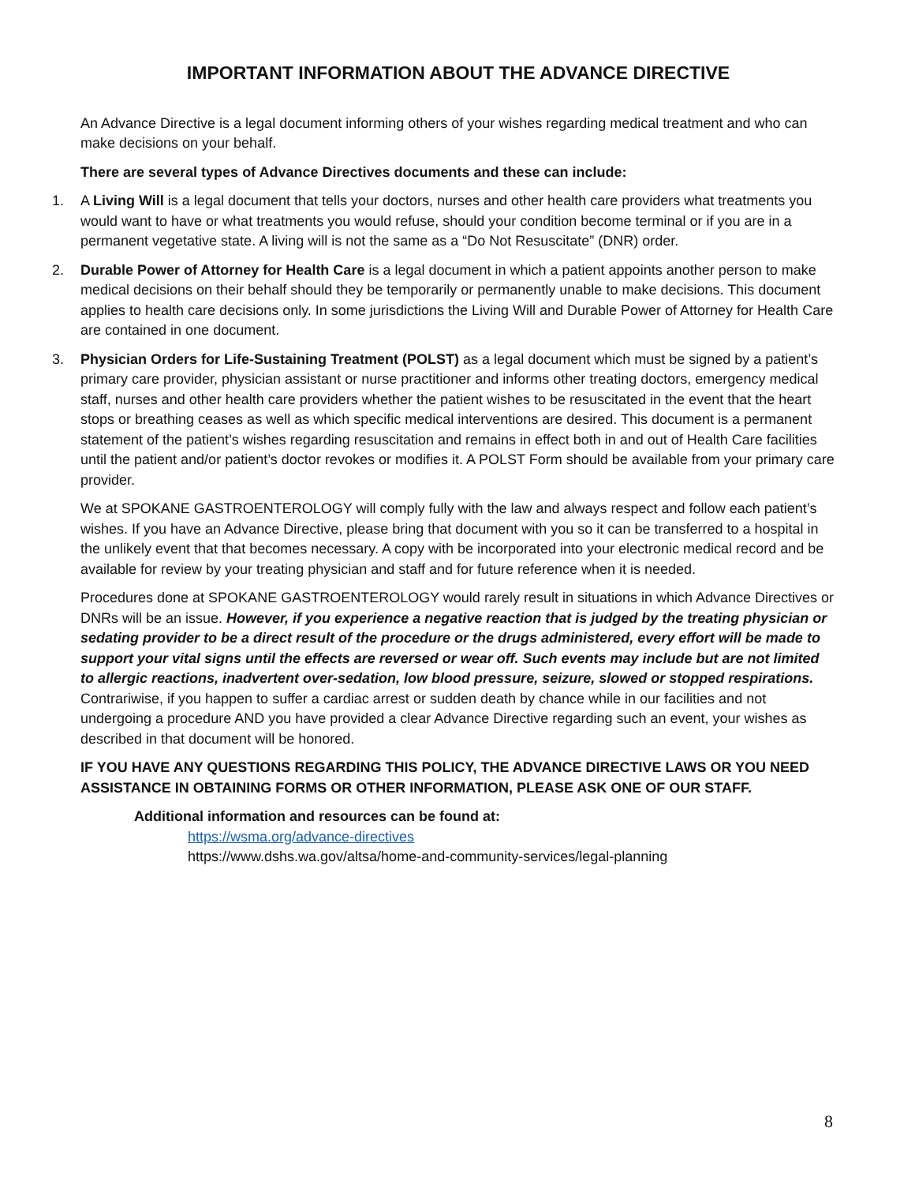IMPORTANT INFORMATION ABOUT THE ADVANCE DIRECTIVE
An Advance Directive is a legal document informing others of your wishes regarding medical treatment and who can make decisions on your behalf.
There are several types of Advance Directives documents and these can include:
1. A Living Will is a legal document that tells your doctors, nurses and other health care providers what treatments you would want to have or what treatments you would refuse, should your condition become terminal or if you are in a permanent vegetative state. A living will is not the same as a “Do Not Resuscitate” (DNR) order.
2. Durable Power of Attorney for Health Care is a legal document in which a patient appoints another person to make medical decisions on their behalf should they be temporarily or permanently unable to make decisions. This document applies to health care decisions only. In some jurisdictions the Living Will and Durable Power of Attorney for Health Care are contained in one document.
3. Physician Orders for Life-Sustaining Treatment (POLST) as a legal document which must be signed by a patient’s primary care provider, physician assistant or nurse practitioner and informs other treating doctors, emergency medical staff, nurses and other health care providers whether the patient wishes to be resuscitated in the event that the heart stops or breathing ceases as well as which specific medical interventions are desired. This document is a permanent statement of the patient’s wishes regarding resuscitation and remains in effect both in and out of Health Care facilities until the patient and/or patient’s doctor revokes or modifies it. A POLST Form should be available from your primary care provider.
We at SPOKANE GASTROENTEROLOGY will comply fully with the law and always respect and follow each patient’s wishes. If you have an Advance Directive, please bring that document with you so it can be transferred to a hospital in the unlikely event that that becomes necessary. A copy with be incorporated into your electronic medical record and be available for review by your treating physician and staff and for future reference when it is needed.
Procedures done at SPOKANE GASTROENTEROLOGY would rarely result in situations in which Advance Directives or DNRs will be an issue. However, if you experience a negative reaction that is judged by the treating physician or sedating provider to be a direct result of the procedure or the drugs administered, every effort will be made to support your vital signs until the effects are reversed or wear off. Such events may include but are not limited to allergic reactions, inadvertent over-sedation, low blood pressure, seizure, slowed or stopped respirations. Contrariwise, if you happen to suffer a cardiac arrest or sudden death by chance while in our facilities and not undergoing a procedure AND you have provided a clear Advance Directive regarding such an event, your wishes as described in that document will be honored.
IF YOU HAVE ANY QUESTIONS REGARDING THIS POLICY, THE ADVANCE DIRECTIVE LAWS OR YOU NEED ASSISTANCE IN OBTAINING FORMS OR OTHER INFORMATION, PLEASE ASK ONE OF OUR STAFF.
Additional information and resources can be found at:
https://wsma.org/advance-directives
https://www.dshs.wa.gov/altsa/home-and-community-services/legal-planning
8